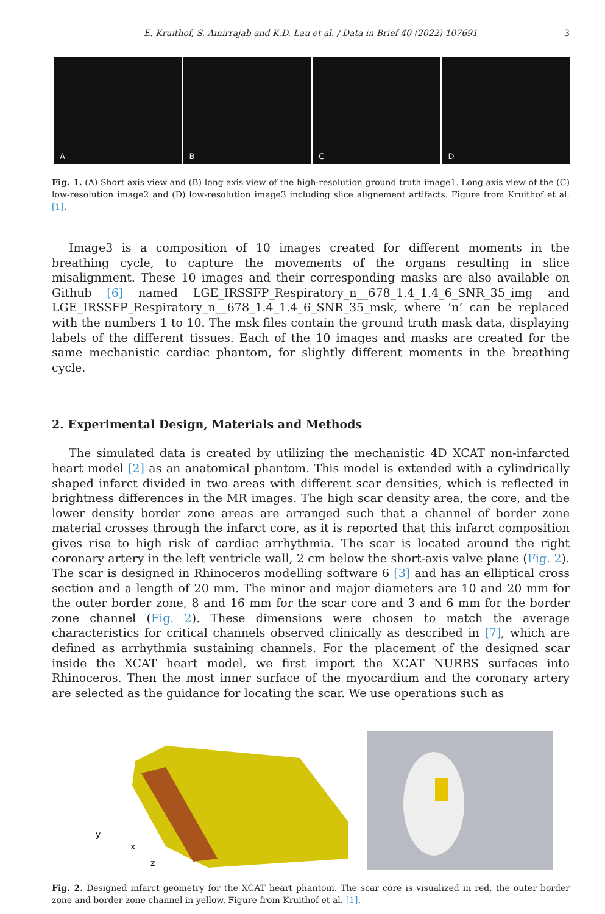E. Kruithof, S. Amirrajab and K.D. Lau et al. / Data in Brief 40 (2022) 107691 3
A B C D
Fig. 1. (A) Short axis view and (B) long axis view of the high-resolution ground truth image1. Long axis view of the (C) low-resolution image2 and (D) low-resolution image3 including slice alignement artifacts. Figure from Kruithof et al. [1].
Image3 is a composition of 10 images created for different moments in the breathing cycle, to capture the movements of the organs resulting in slice misalignment. These 10 images and their corresponding masks are also available on Github [6] named LGE_IRSSFP_Respiratory_n__678_1.4_1.4_6_SNR_35_img and LGE_IRSSFP_Respiratory_n__678_1.4_1.4_6_SNR_35_msk, where ‘n’ can be replaced with the numbers 1 to 10. The msk files contain the ground truth mask data, displaying labels of the different tissues. Each of the 10 images and masks are created for the same mechanistic cardiac phantom, for slightly different moments in the breathing cycle.
2. Experimental Design, Materials and Methods
The simulated data is created by utilizing the mechanistic 4D XCAT non-infarcted heart model [2] as an anatomical phantom. This model is extended with a cylindrically shaped infarct divided in two areas with different scar densities, which is reflected in brightness differences in the MR images. The high scar density area, the core, and the lower density border zone areas are arranged such that a channel of border zone material crosses through the infarct core, as it is reported that this infarct composition gives rise to high risk of cardiac arrhythmia. The scar is located around the right coronary artery in the left ventricle wall, 2 cm below the short-axis valve plane (Fig. 2). The scar is designed in Rhinoceros modelling software 6 [3] and has an elliptical cross section and a length of 20 mm. The minor and major diameters are 10 and 20 mm for the outer border zone, 8 and 16 mm for the scar core and 3 and 6 mm for the border zone channel (Fig. 2). These dimensions were chosen to match the average characteristics for critical channels observed clinically as described in [7], which are defined as arrhythmia sustaining channels. For the placement of the designed scar inside the XCAT heart model, we first import the XCAT NURBS surfaces into Rhinoceros. Then the most inner surface of the myocardium and the coronary artery are selected as the guidance for locating the scar. We use operations such as
y
x
z
Fig. 2. Designed infarct geometry for the XCAT heart phantom. The scar core is visualized in red, the outer border zone and border zone channel in yellow. Figure from Kruithof et al. [1].